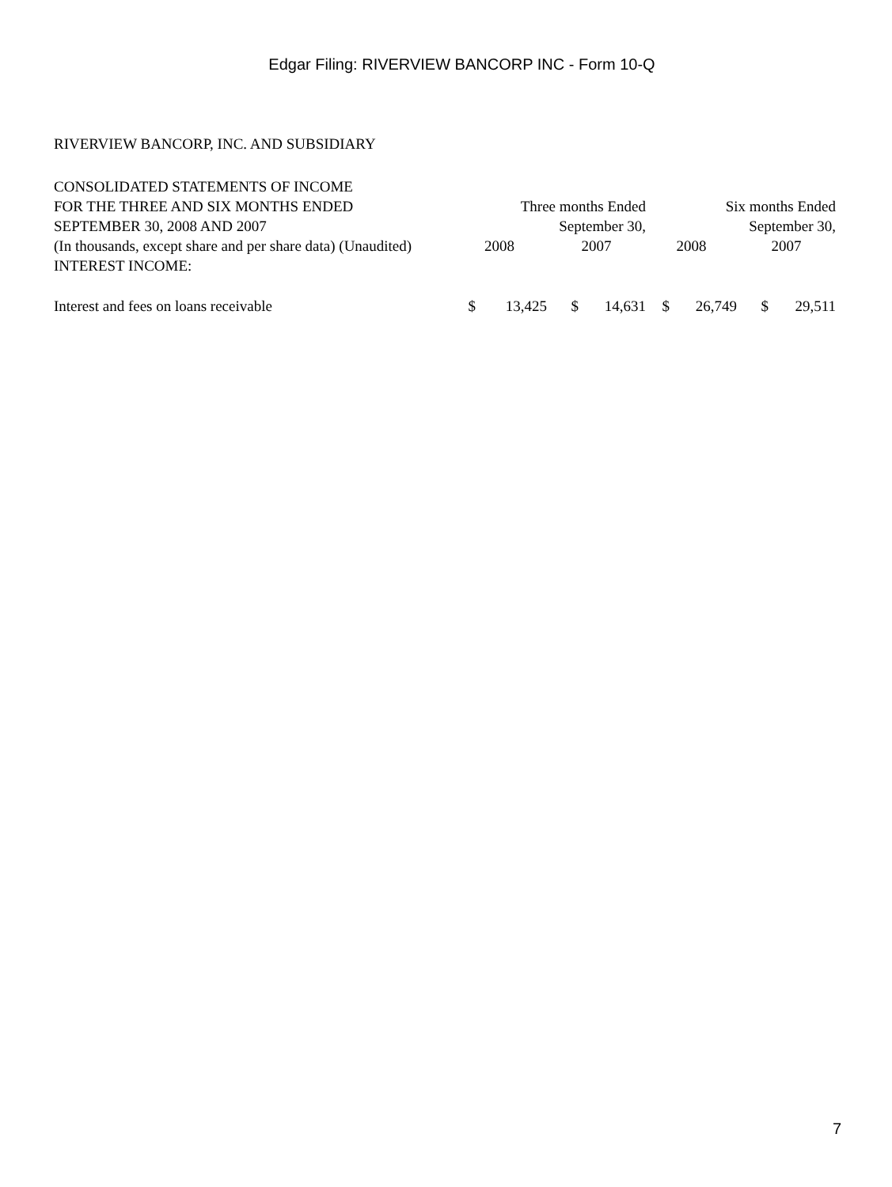Edgar Filing: RIVERVIEW BANCORP INC - Form 10-Q
RIVERVIEW BANCORP, INC. AND SUBSIDIARY
| CONSOLIDATED STATEMENTS OF INCOME | | | | | | | | |
| FOR THE THREE AND SIX MONTHS ENDED | Three months Ended | | | | Six months Ended | | | |
| SEPTEMBER 30, 2008 AND 2007 | September 30, | | | | September 30, | | | |
| (In thousands, except share and per share data) (Unaudited) | 2008 | | 2007 | | 2008 | | 2007 | |
| INTEREST INCOME: | | | | | | | | |
| Interest and fees on loans receivable | $ | 13,425 | $ | 14,631 | $ | 26,749 | $ | 29,511 |
7